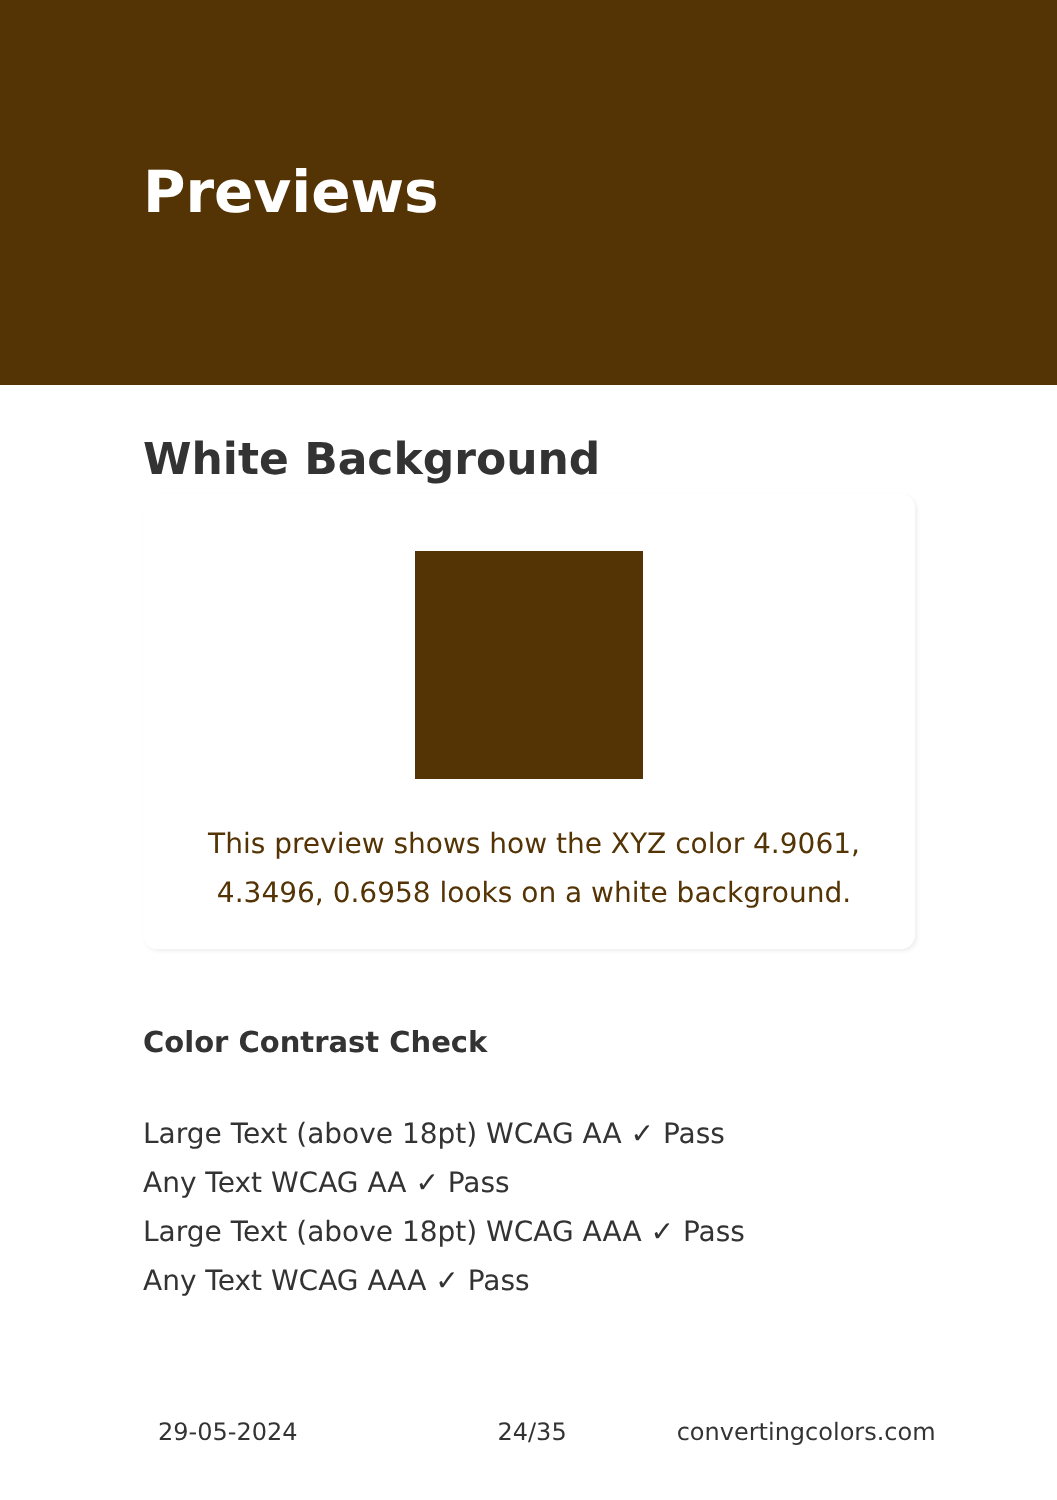Previews
White Background
This preview shows how the XYZ color 4.9061, 4.3496, 0.6958 looks on a white background.
Color Contrast Check
Large Text (above 18pt) WCAG AA ✓ Pass
Any Text WCAG AA ✓ Pass
Large Text (above 18pt) WCAG AAA ✓ Pass
Any Text WCAG AAA ✓ Pass
29-05-2024 24/35 convertingcolors.com